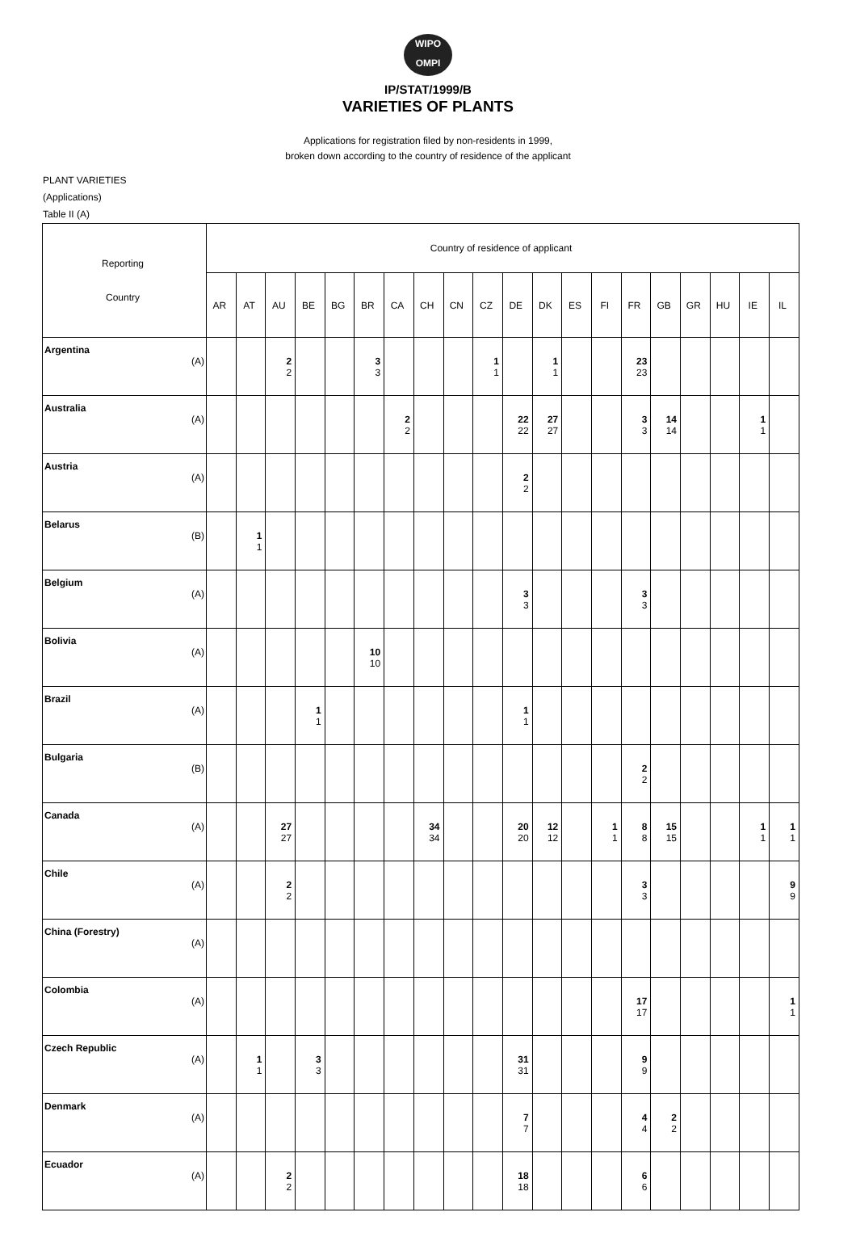WIPO
OMPI
IP/STAT/1999/B
VARIETIES OF PLANTS
Applications for registration filed by non-residents in 1999,
broken down according to the country of residence of the applicant
PLANT VARIETIES
(Applications)
Table II (A)
| Reporting Country | Country of residence of applicant | | | | | | | | | | | | | | | | | | | |
| --- | --- | --- | --- | --- | --- | --- | --- | --- | --- | --- | --- | --- | --- | --- | --- | --- | --- | --- | --- | --- |
| | AR | AT | AU | BE | BG | BR | CA | CH | CN | CZ | DE | DK | ES | FI | FR | GB | GR | HU | IE | IL |
| Argentina (A) | | | 2 2 | | | 3 3 | | | | 1 1 | | 1 1 | | | 23 23 | | | | | |
| Australia (A) | | | | | | | 2 2 | | | | 22 22 | 27 27 | | | 3 3 | 14 14 | | | 1 1 | |
| Austria (A) | | | | | | | | | | | 2 2 | | | | | | | | | |
| Belarus (B) | | 1 1 | | | | | | | | | | | | | | | | | | |
| Belgium (A) | | | | | | | | | | | 3 3 | | | | 3 3 | | | | | |
| Bolivia (A) | | | | | | 10 10 | | | | | | | | | | | | | | |
| Brazil (A) | | | | 1 1 | | | | | | | 1 1 | | | | | | | | | |
| Bulgaria (B) | | | | | | | | | | | | | | | 2 2 | | | | | |
| Canada (A) | | | 27 27 | | | | | 34 34 | | | 20 20 | 12 12 | | 1 1 | 8 8 | 15 15 | | | 1 1 | 1 1 |
| Chile (A) | | | 2 2 | | | | | | | | | | | | 3 3 | | | | | 9 9 |
| China (Forestry) (A) | | | | | | | | | | | | | | | | | | | | |
| Colombia (A) | | | | | | | | | | | | | | | 17 17 | | | | | 1 1 |
| Czech Republic (A) | | 1 1 | | 3 3 | | | | | | | 31 31 | | | | 9 9 | | | | | |
| Denmark (A) | | | | | | | | | | | 7 7 | | | | 4 4 | 2 2 | | | | |
| Ecuador (A) | | | 2 2 | | | | | | | | 18 18 | | | | 6 6 | | | | | |